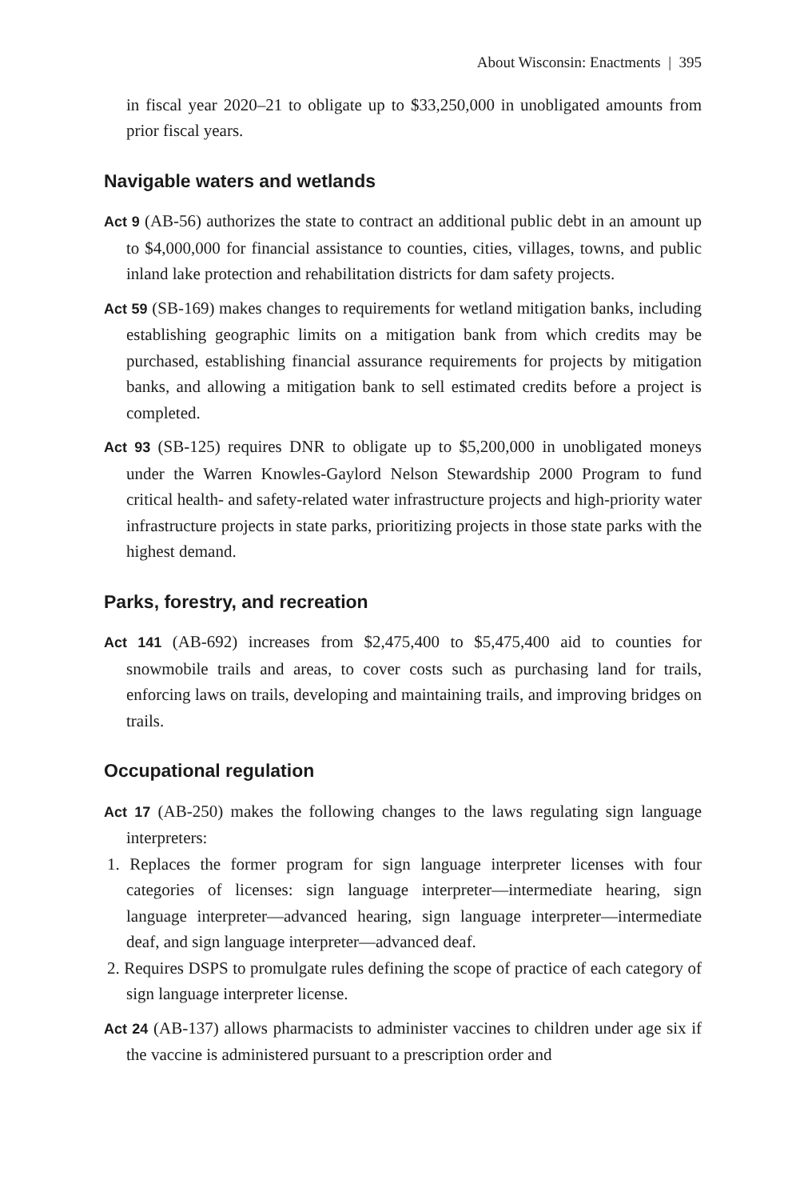About Wisconsin: Enactments | 395
in fiscal year 2020–21 to obligate up to $33,250,000 in unobligated amounts from prior fiscal years.
Navigable waters and wetlands
Act 9 (AB-56) authorizes the state to contract an additional public debt in an amount up to $4,000,000 for financial assistance to counties, cities, villages, towns, and public inland lake protection and rehabilitation districts for dam safety projects.
Act 59 (SB-169) makes changes to requirements for wetland mitigation banks, including establishing geographic limits on a mitigation bank from which credits may be purchased, establishing financial assurance requirements for projects by mitigation banks, and allowing a mitigation bank to sell estimated credits before a project is completed.
Act 93 (SB-125) requires DNR to obligate up to $5,200,000 in unobligated moneys under the Warren Knowles-Gaylord Nelson Stewardship 2000 Program to fund critical health- and safety-related water infrastructure projects and high-priority water infrastructure projects in state parks, prioritizing projects in those state parks with the highest demand.
Parks, forestry, and recreation
Act 141 (AB-692) increases from $2,475,400 to $5,475,400 aid to counties for snowmobile trails and areas, to cover costs such as purchasing land for trails, enforcing laws on trails, developing and maintaining trails, and improving bridges on trails.
Occupational regulation
Act 17 (AB-250) makes the following changes to the laws regulating sign language interpreters:
1. Replaces the former program for sign language interpreter licenses with four categories of licenses: sign language interpreter—intermediate hearing, sign language interpreter—advanced hearing, sign language interpreter—intermediate deaf, and sign language interpreter—advanced deaf.
2. Requires DSPS to promulgate rules defining the scope of practice of each category of sign language interpreter license.
Act 24 (AB-137) allows pharmacists to administer vaccines to children under age six if the vaccine is administered pursuant to a prescription order and